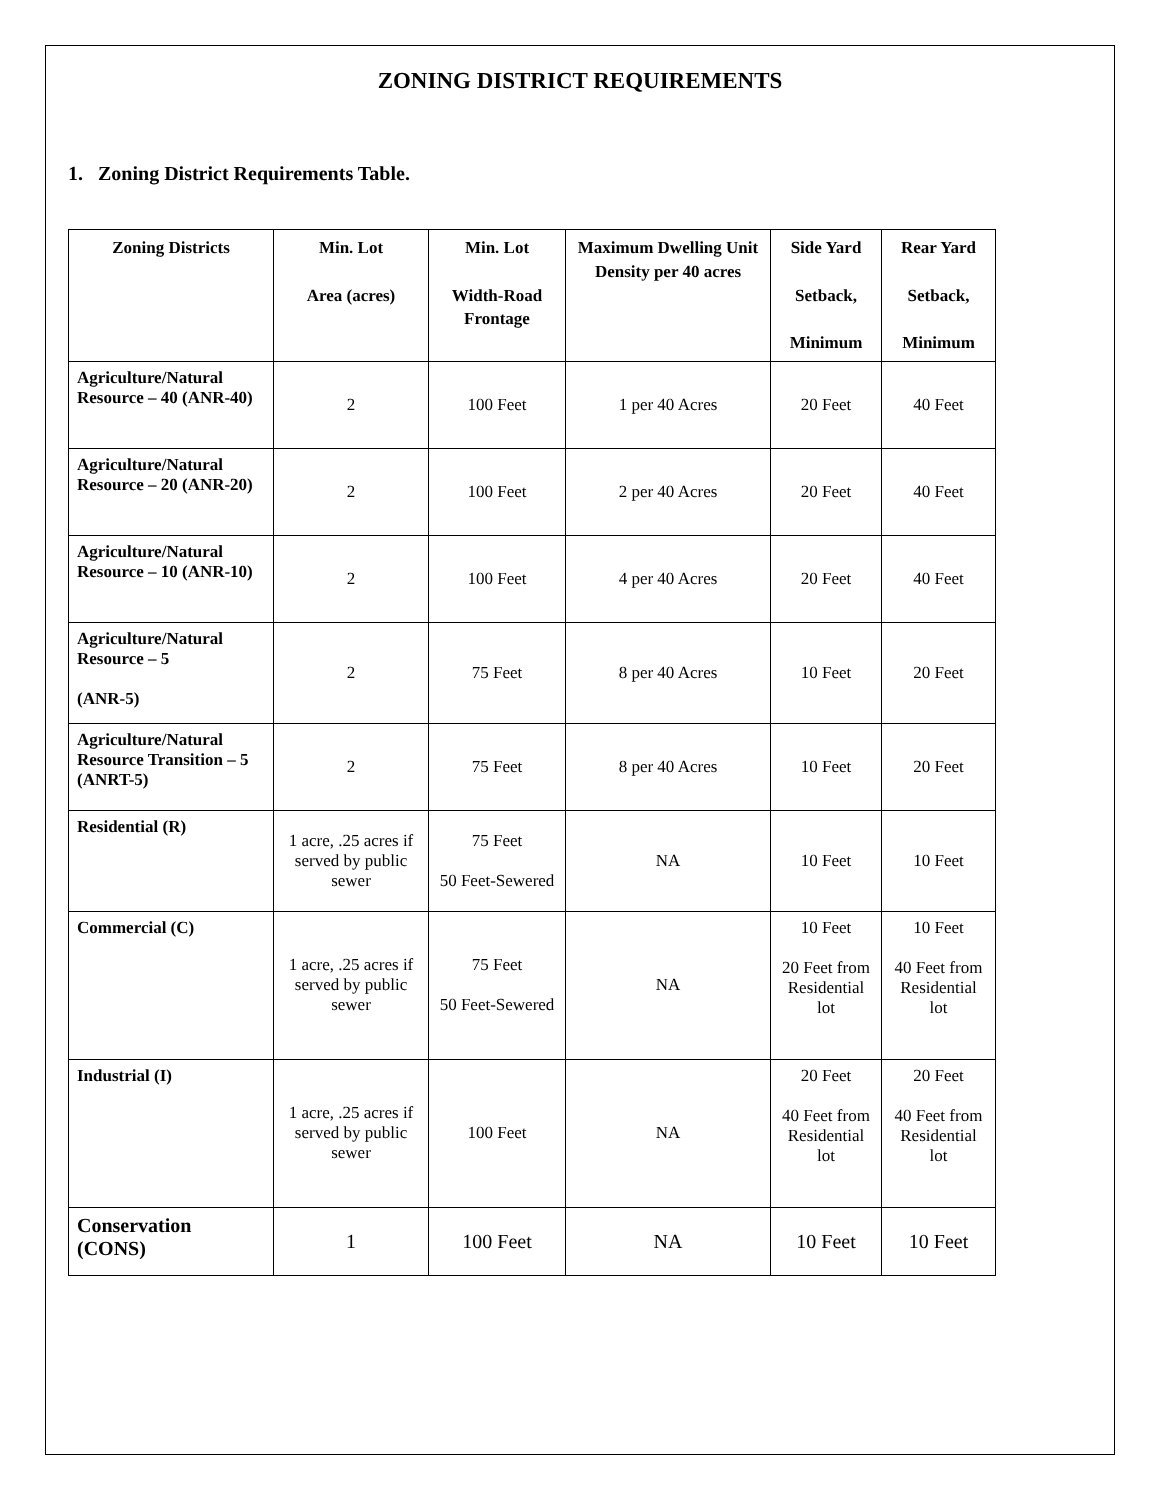ZONING DISTRICT REQUIREMENTS
1. Zoning District Requirements Table.
| Zoning Districts | Min. Lot Area (acres) | Min. Lot Width-Road Frontage | Maximum Dwelling Unit Density per 40 acres | Side Yard Setback, Minimum | Rear Yard Setback, Minimum |
| --- | --- | --- | --- | --- | --- |
| Agriculture/Natural Resource – 40 (ANR-40) | 2 | 100 Feet | 1 per 40 Acres | 20 Feet | 40 Feet |
| Agriculture/Natural Resource – 20 (ANR-20) | 2 | 100 Feet | 2 per 40 Acres | 20 Feet | 40 Feet |
| Agriculture/Natural Resource – 10 (ANR-10) | 2 | 100 Feet | 4 per 40 Acres | 20 Feet | 40 Feet |
| Agriculture/Natural Resource – 5 (ANR-5) | 2 | 75 Feet | 8 per 40 Acres | 10 Feet | 20 Feet |
| Agriculture/Natural Resource Transition – 5 (ANRT-5) | 2 | 75 Feet | 8 per 40 Acres | 10 Feet | 20 Feet |
| Residential (R) | 1 acre, .25 acres if served by public sewer | 75 Feet 50 Feet-Sewered | NA | 10 Feet | 10 Feet |
| Commercial (C) | 1 acre, .25 acres if served by public sewer | 75 Feet 50 Feet-Sewered | NA | 10 Feet 20 Feet from Residential lot | 10 Feet 40 Feet from Residential lot |
| Industrial (I) | 1 acre, .25 acres if served by public sewer | 100 Feet | NA | 20 Feet 40 Feet from Residential lot | 20 Feet 40 Feet from Residential lot |
| Conservation (CONS) | 1 | 100 Feet | NA | 10 Feet | 10 Feet |